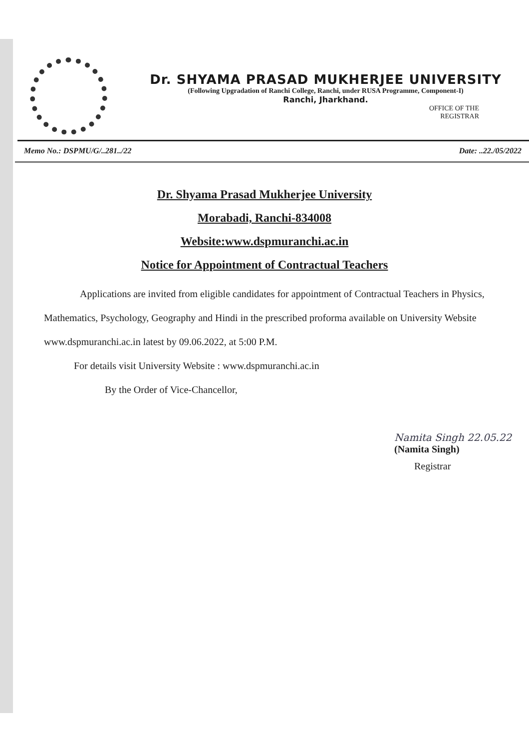Dr. SHYAMA PRASAD MUKHERJEE UNIVERSITY
(Following Upgradation of Ranchi College, Ranchi, under RUSA Programme, Component-I)
Ranchi, Jharkhand.
OFFICE OF THE
REGISTRAR
Memo No.: DSPMU/G/..281../22 Date: ..22./05/2022
Dr. Shyama Prasad Mukherjee University
Morabadi, Ranchi-834008
Website:www.dspmuranchi.ac.in
Notice for Appointment of Contractual Teachers
Applications are invited from eligible candidates for appointment of Contractual Teachers in Physics, Mathematics, Psychology, Geography and Hindi in the prescribed proforma available on University Website www.dspmuranchi.ac.in latest by 09.06.2022, at 5:00 P.M.
For details visit University Website : www.dspmuranchi.ac.in
By the Order of Vice-Chancellor,
Namita Singh 22.05.22
(Namita Singh)
Registrar